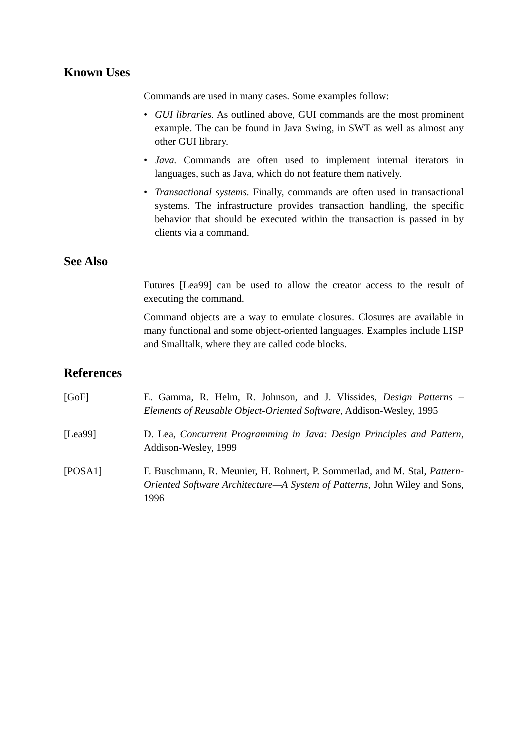Known Uses
Commands are used in many cases. Some examples follow:
• GUI libraries. As outlined above, GUI commands are the most prominent example. The can be found in Java Swing, in SWT as well as almost any other GUI library.
• Java. Commands are often used to implement internal iterators in languages, such as Java, which do not feature them natively.
• Transactional systems. Finally, commands are often used in transactional systems. The infrastructure provides transaction handling, the specific behavior that should be executed within the transaction is passed in by clients via a command.
See Also
Futures [Lea99] can be used to allow the creator access to the result of executing the command.
Command objects are a way to emulate closures. Closures are available in many functional and some object-oriented languages. Examples include LISP and Smalltalk, where they are called code blocks.
References
[GoF] E. Gamma, R. Helm, R. Johnson, and J. Vlissides, Design Patterns – Elements of Reusable Object-Oriented Software, Addison-Wesley, 1995
[Lea99] D. Lea, Concurrent Programming in Java: Design Principles and Pattern, Addison-Wesley, 1999
[POSA1] F. Buschmann, R. Meunier, H. Rohnert, P. Sommerlad, and M. Stal, Pattern-Oriented Software Architecture—A System of Patterns, John Wiley and Sons, 1996